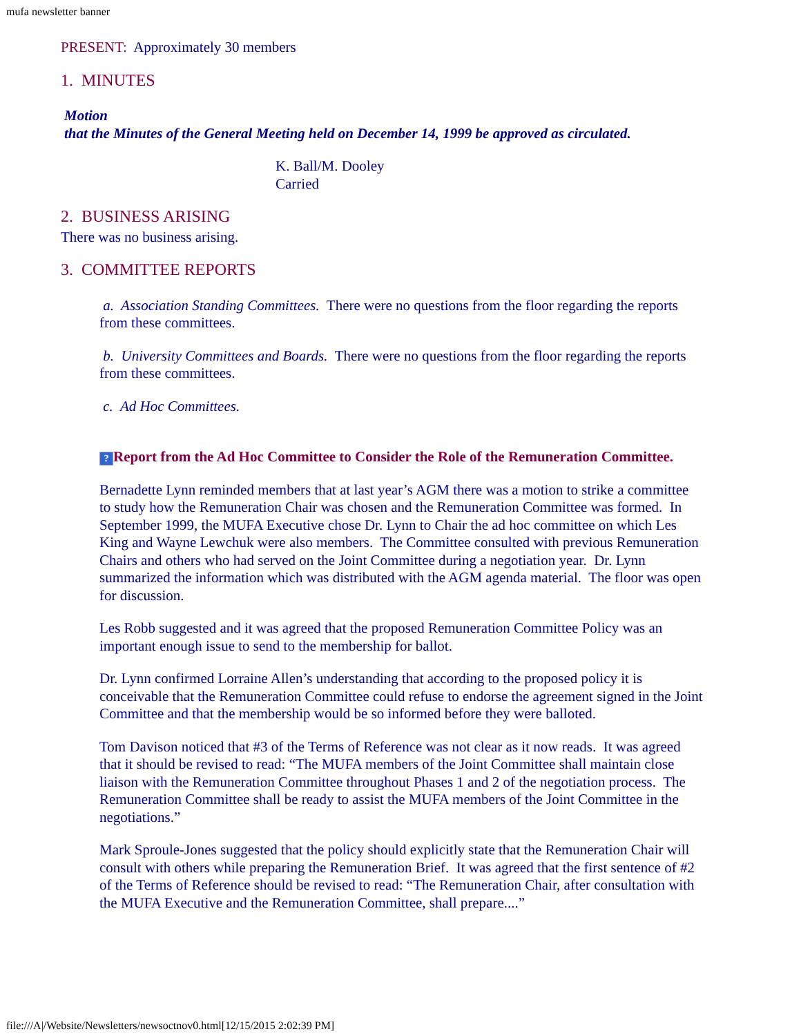mufa newsletter banner
PRESENT: Approximately 30 members
1. MINUTES
Motion
that the Minutes of the General Meeting held on December 14, 1999 be approved as circulated.
K. Ball/M. Dooley
Carried
2. BUSINESS ARISING
There was no business arising.
3. COMMITTEE REPORTS
a. Association Standing Committees. There were no questions from the floor regarding the reports from these committees.
b. University Committees and Boards. There were no questions from the floor regarding the reports from these committees.
c. Ad Hoc Committees.
? Report from the Ad Hoc Committee to Consider the Role of the Remuneration Committee.
Bernadette Lynn reminded members that at last year’s AGM there was a motion to strike a committee to study how the Remuneration Chair was chosen and the Remuneration Committee was formed. In September 1999, the MUFA Executive chose Dr. Lynn to Chair the ad hoc committee on which Les King and Wayne Lewchuk were also members. The Committee consulted with previous Remuneration Chairs and others who had served on the Joint Committee during a negotiation year. Dr. Lynn summarized the information which was distributed with the AGM agenda material. The floor was open for discussion.
Les Robb suggested and it was agreed that the proposed Remuneration Committee Policy was an important enough issue to send to the membership for ballot.
Dr. Lynn confirmed Lorraine Allen’s understanding that according to the proposed policy it is conceivable that the Remuneration Committee could refuse to endorse the agreement signed in the Joint Committee and that the membership would be so informed before they were balloted.
Tom Davison noticed that #3 of the Terms of Reference was not clear as it now reads. It was agreed that it should be revised to read: “The MUFA members of the Joint Committee shall maintain close liaison with the Remuneration Committee throughout Phases 1 and 2 of the negotiation process. The Remuneration Committee shall be ready to assist the MUFA members of the Joint Committee in the negotiations.”
Mark Sproule-Jones suggested that the policy should explicitly state that the Remuneration Chair will consult with others while preparing the Remuneration Brief. It was agreed that the first sentence of #2 of the Terms of Reference should be revised to read: “The Remuneration Chair, after consultation with the MUFA Executive and the Remuneration Committee, shall prepare....”
file:///A|/Website/Newsletters/newsoctnov0.html[12/15/2015 2:02:39 PM]